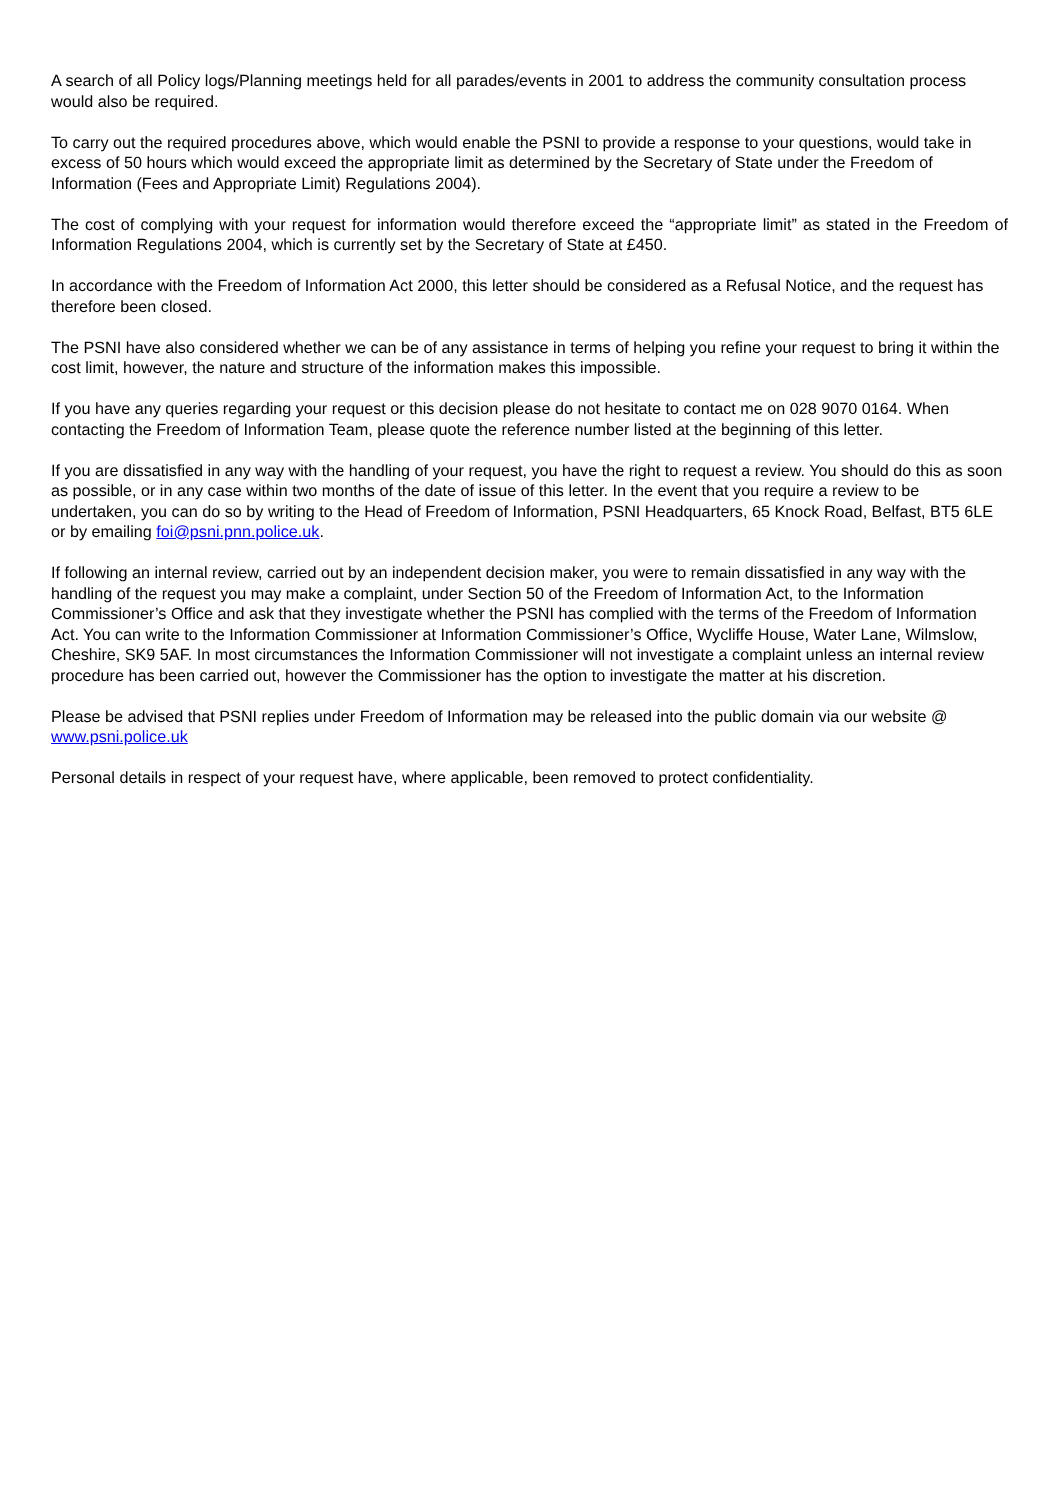A search of all Policy logs/Planning meetings held for all parades/events in 2001 to address the community consultation process would also be required.
To carry out the required procedures above, which would enable the PSNI to provide a response to your questions, would take in excess of 50 hours which would exceed the appropriate limit as determined by the Secretary of State under the Freedom of Information (Fees and Appropriate Limit) Regulations 2004).
The cost of complying with your request for information would therefore exceed the “appropriate limit” as stated in the Freedom of Information Regulations 2004, which is currently set by the Secretary of State at £450.
In accordance with the Freedom of Information Act 2000, this letter should be considered as a Refusal Notice, and the request has therefore been closed.
The PSNI have also considered whether we can be of any assistance in terms of helping you refine your request to bring it within the cost limit, however, the nature and structure of the information makes this impossible.
If you have any queries regarding your request or this decision please do not hesitate to contact me on 028 9070 0164. When contacting the Freedom of Information Team, please quote the reference number listed at the beginning of this letter.
If you are dissatisfied in any way with the handling of your request, you have the right to request a review. You should do this as soon as possible, or in any case within two months of the date of issue of this letter. In the event that you require a review to be undertaken, you can do so by writing to the Head of Freedom of Information, PSNI Headquarters, 65 Knock Road, Belfast, BT5 6LE or by emailing foi@psni.pnn.police.uk.
If following an internal review, carried out by an independent decision maker, you were to remain dissatisfied in any way with the handling of the request you may make a complaint, under Section 50 of the Freedom of Information Act, to the Information Commissioner’s Office and ask that they investigate whether the PSNI has complied with the terms of the Freedom of Information Act. You can write to the Information Commissioner at Information Commissioner’s Office, Wycliffe House, Water Lane, Wilmslow, Cheshire, SK9 5AF. In most circumstances the Information Commissioner will not investigate a complaint unless an internal review procedure has been carried out, however the Commissioner has the option to investigate the matter at his discretion.
Please be advised that PSNI replies under Freedom of Information may be released into the public domain via our website @ www.psni.police.uk
Personal details in respect of your request have, where applicable, been removed to protect confidentiality.